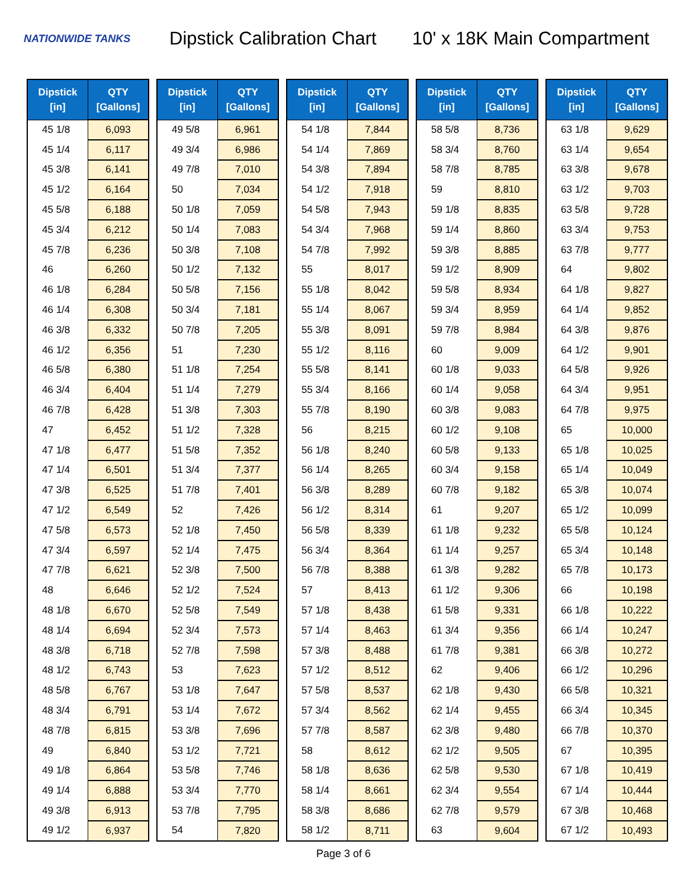NATIONWIDE TANKS
Dipstick Calibration Chart
10' x 18K Main Compartment
| Dipstick [in] | QTY [Gallons] |
| --- | --- |
| 45 1/8 | 6,093 |
| 45 1/4 | 6,117 |
| 45 3/8 | 6,141 |
| 45 1/2 | 6,164 |
| 45 5/8 | 6,188 |
| 45 3/4 | 6,212 |
| 45 7/8 | 6,236 |
| 46 | 6,260 |
| 46 1/8 | 6,284 |
| 46 1/4 | 6,308 |
| 46 3/8 | 6,332 |
| 46 1/2 | 6,356 |
| 46 5/8 | 6,380 |
| 46 3/4 | 6,404 |
| 46 7/8 | 6,428 |
| 47 | 6,452 |
| 47 1/8 | 6,477 |
| 47 1/4 | 6,501 |
| 47 3/8 | 6,525 |
| 47 1/2 | 6,549 |
| 47 5/8 | 6,573 |
| 47 3/4 | 6,597 |
| 47 7/8 | 6,621 |
| 48 | 6,646 |
| 48 1/8 | 6,670 |
| 48 1/4 | 6,694 |
| 48 3/8 | 6,718 |
| 48 1/2 | 6,743 |
| 48 5/8 | 6,767 |
| 48 3/4 | 6,791 |
| 48 7/8 | 6,815 |
| 49 | 6,840 |
| 49 1/8 | 6,864 |
| 49 1/4 | 6,888 |
| 49 3/8 | 6,913 |
| 49 1/2 | 6,937 |
| Dipstick [in] | QTY [Gallons] |
| --- | --- |
| 49 5/8 | 6,961 |
| 49 3/4 | 6,986 |
| 49 7/8 | 7,010 |
| 50 | 7,034 |
| 50 1/8 | 7,059 |
| 50 1/4 | 7,083 |
| 50 3/8 | 7,108 |
| 50 1/2 | 7,132 |
| 50 5/8 | 7,156 |
| 50 3/4 | 7,181 |
| 50 7/8 | 7,205 |
| 51 | 7,230 |
| 51 1/8 | 7,254 |
| 51 1/4 | 7,279 |
| 51 3/8 | 7,303 |
| 51 1/2 | 7,328 |
| 51 5/8 | 7,352 |
| 51 3/4 | 7,377 |
| 51 7/8 | 7,401 |
| 52 | 7,426 |
| 52 1/8 | 7,450 |
| 52 1/4 | 7,475 |
| 52 3/8 | 7,500 |
| 52 1/2 | 7,524 |
| 52 5/8 | 7,549 |
| 52 3/4 | 7,573 |
| 52 7/8 | 7,598 |
| 53 | 7,623 |
| 53 1/8 | 7,647 |
| 53 1/4 | 7,672 |
| 53 3/8 | 7,696 |
| 53 1/2 | 7,721 |
| 53 5/8 | 7,746 |
| 53 3/4 | 7,770 |
| 53 7/8 | 7,795 |
| 54 | 7,820 |
| Dipstick [in] | QTY [Gallons] |
| --- | --- |
| 54 1/8 | 7,844 |
| 54 1/4 | 7,869 |
| 54 3/8 | 7,894 |
| 54 1/2 | 7,918 |
| 54 5/8 | 7,943 |
| 54 3/4 | 7,968 |
| 54 7/8 | 7,992 |
| 55 | 8,017 |
| 55 1/8 | 8,042 |
| 55 1/4 | 8,067 |
| 55 3/8 | 8,091 |
| 55 1/2 | 8,116 |
| 55 5/8 | 8,141 |
| 55 3/4 | 8,166 |
| 55 7/8 | 8,190 |
| 56 | 8,215 |
| 56 1/8 | 8,240 |
| 56 1/4 | 8,265 |
| 56 3/8 | 8,289 |
| 56 1/2 | 8,314 |
| 56 5/8 | 8,339 |
| 56 3/4 | 8,364 |
| 56 7/8 | 8,388 |
| 57 | 8,413 |
| 57 1/8 | 8,438 |
| 57 1/4 | 8,463 |
| 57 3/8 | 8,488 |
| 57 1/2 | 8,512 |
| 57 5/8 | 8,537 |
| 57 3/4 | 8,562 |
| 57 7/8 | 8,587 |
| 58 | 8,612 |
| 58 1/8 | 8,636 |
| 58 1/4 | 8,661 |
| 58 3/8 | 8,686 |
| 58 1/2 | 8,711 |
| Dipstick [in] | QTY [Gallons] |
| --- | --- |
| 58 5/8 | 8,736 |
| 58 3/4 | 8,760 |
| 58 7/8 | 8,785 |
| 59 | 8,810 |
| 59 1/8 | 8,835 |
| 59 1/4 | 8,860 |
| 59 3/8 | 8,885 |
| 59 1/2 | 8,909 |
| 59 5/8 | 8,934 |
| 59 3/4 | 8,959 |
| 59 7/8 | 8,984 |
| 60 | 9,009 |
| 60 1/8 | 9,033 |
| 60 1/4 | 9,058 |
| 60 3/8 | 9,083 |
| 60 1/2 | 9,108 |
| 60 5/8 | 9,133 |
| 60 3/4 | 9,158 |
| 60 7/8 | 9,182 |
| 61 | 9,207 |
| 61 1/8 | 9,232 |
| 61 1/4 | 9,257 |
| 61 3/8 | 9,282 |
| 61 1/2 | 9,306 |
| 61 5/8 | 9,331 |
| 61 3/4 | 9,356 |
| 61 7/8 | 9,381 |
| 62 | 9,406 |
| 62 1/8 | 9,430 |
| 62 1/4 | 9,455 |
| 62 3/8 | 9,480 |
| 62 1/2 | 9,505 |
| 62 5/8 | 9,530 |
| 62 3/4 | 9,554 |
| 62 7/8 | 9,579 |
| 63 | 9,604 |
| Dipstick [in] | QTY [Gallons] |
| --- | --- |
| 63 1/8 | 9,629 |
| 63 1/4 | 9,654 |
| 63 3/8 | 9,678 |
| 63 1/2 | 9,703 |
| 63 5/8 | 9,728 |
| 63 3/4 | 9,753 |
| 63 7/8 | 9,777 |
| 64 | 9,802 |
| 64 1/8 | 9,827 |
| 64 1/4 | 9,852 |
| 64 3/8 | 9,876 |
| 64 1/2 | 9,901 |
| 64 5/8 | 9,926 |
| 64 3/4 | 9,951 |
| 64 7/8 | 9,975 |
| 65 | 10,000 |
| 65 1/8 | 10,025 |
| 65 1/4 | 10,049 |
| 65 3/8 | 10,074 |
| 65 1/2 | 10,099 |
| 65 5/8 | 10,124 |
| 65 3/4 | 10,148 |
| 65 7/8 | 10,173 |
| 66 | 10,198 |
| 66 1/8 | 10,222 |
| 66 1/4 | 10,247 |
| 66 3/8 | 10,272 |
| 66 1/2 | 10,296 |
| 66 5/8 | 10,321 |
| 66 3/4 | 10,345 |
| 66 7/8 | 10,370 |
| 67 | 10,395 |
| 67 1/8 | 10,419 |
| 67 1/4 | 10,444 |
| 67 3/8 | 10,468 |
| 67 1/2 | 10,493 |
Page 3 of 6